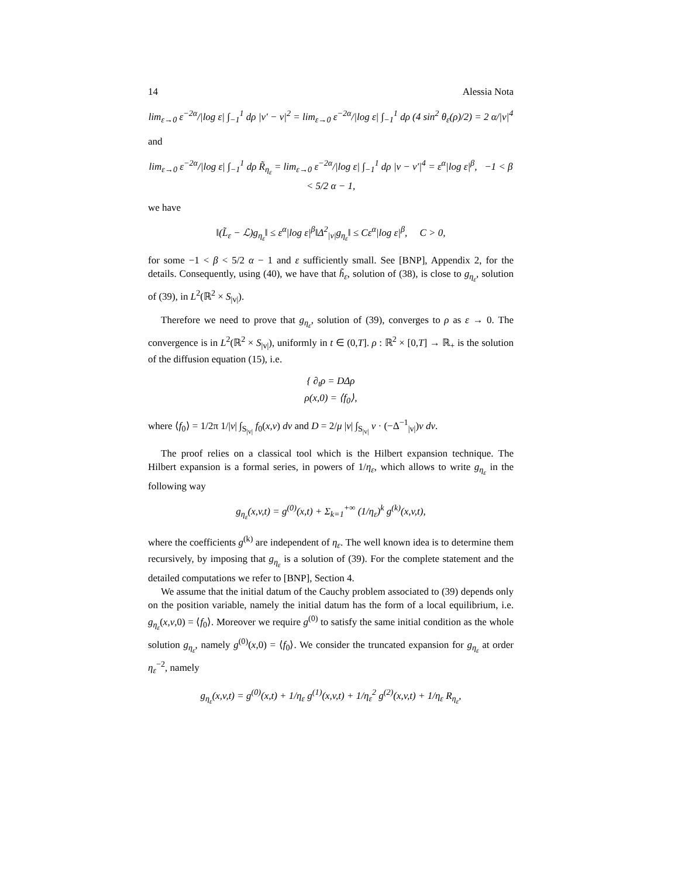14 Alessia Nota
lim<sub>ε→0</sub> ε<sup>−2α</sup>/|log ε| ∫<sub>−1</sub><sup>1</sup> dρ |v′ − v|<sup>2</sup> = lim<sub>ε→0</sub> ε<sup>−2α</sup>/|log ε| ∫<sub>−1</sub><sup>1</sup> dρ (4 sin<sup>2</sup> θ<sub>ε</sub>(ρ)/2) = 2 α/|v|<sup>4</sup>
and
lim<sub>ε→0</sub> ε<sup>−2α</sup>/|log ε| ∫<sub>−1</sub><sup>1</sup> dρ R̃<sub>η<sub>ε</sub></sub> = lim<sub>ε→0</sub> ε<sup>−2α</sup>/|log ε| ∫<sub>−1</sub><sup>1</sup> dρ |v − v′|<sup>4</sup> = ε<sup>α</sup>|log ε|<sup>β</sup>, −1 < β < 5/2 α − 1,
we have
‖(L̃<sub>ε</sub> − ℒ)g<sub>η<sub>ε</sub></sub>‖ ≤ ε<sup>α</sup>|log ε|<sup>β</sup>‖Δ<sup>2</sup><sub>|v|</sub>g<sub>η<sub>ε</sub></sub>‖ ≤ Cε<sup>α</sup>|log ε|<sup>β</sup>, C > 0,
for some −1 < β < 5/2 α − 1 and ε sufficiently small. See [BNP], Appendix 2, for the details. Consequently, using (40), we have that h̃<sub>ε</sub>, solution of (38), is close to g<sub>η<sub>ε</sub></sub>, solution of (39), in L<sup>2</sup>(ℝ<sup>2</sup> × S<sub>|v|</sub>).
Therefore we need to prove that g<sub>η<sub>ε</sub></sub>, solution of (39), converges to ρ as ε → 0. The convergence is in L<sup>2</sup>(ℝ<sup>2</sup> × S<sub>|v|</sub>), uniformly in t ∈ (0,T]. ρ : ℝ<sup>2</sup> × [0,T] → ℝ<sub>+</sub> is the solution of the diffusion equation (15), i.e.
{ ∂<sub>t</sub>ρ = DΔρ
ρ(x,0) = ⟨f<sub>0</sub>⟩,
where ⟨f<sub>0</sub>⟩ = 1/2π 1/|v| ∫<sub>S<sub>|v|</sub></sub> f<sub>0</sub>(x,v) dv and D = 2/μ |v| ∫<sub>S<sub>|v|</sub></sub> v · (−Δ<sup>−1</sup><sub>|v|</sub>)v dv.
The proof relies on a classical tool which is the Hilbert expansion technique. The Hilbert expansion is a formal series, in powers of 1/η<sub>ε</sub>, which allows to write g<sub>η<sub>ε</sub></sub> in the following way
g<sub>η<sub>ε</sub></sub>(x,v,t) = g<sup>(0)</sup>(x,t) + Σ<sub>k=1</sub><sup>+∞</sup> (1/η<sub>ε</sub>)<sup>k</sup> g<sup>(k)</sup>(x,v,t),
where the coefficients g<sup>(k)</sup> are independent of η<sub>ε</sub>. The well known idea is to determine them recursively, by imposing that g<sub>η<sub>ε</sub></sub> is a solution of (39). For the complete statement and the detailed computations we refer to [BNP], Section 4.
We assume that the initial datum of the Cauchy problem associated to (39) depends only on the position variable, namely the initial datum has the form of a local equilibrium, i.e. g<sub>η<sub>ε</sub></sub>(x,v,0) = ⟨f<sub>0</sub>⟩. Moreover we require g<sup>(0)</sup> to satisfy the same initial condition as the whole solution g<sub>η<sub>ε</sub></sub>, namely g<sup>(0)</sup>(x,0) = ⟨f<sub>0</sub>⟩. We consider the truncated expansion for g<sub>η<sub>ε</sub></sub> at order η<sub>ε</sub><sup>−2</sup>, namely
g<sub>η<sub>ε</sub></sub>(x,v,t) = g<sup>(0)</sup>(x,t) + 1/η<sub>ε</sub> g<sup>(1)</sup>(x,v,t) + 1/η<sub>ε</sub><sup>2</sup> g<sup>(2)</sup>(x,v,t) + 1/η<sub>ε</sub> R<sub>η<sub>ε</sub></sub>,